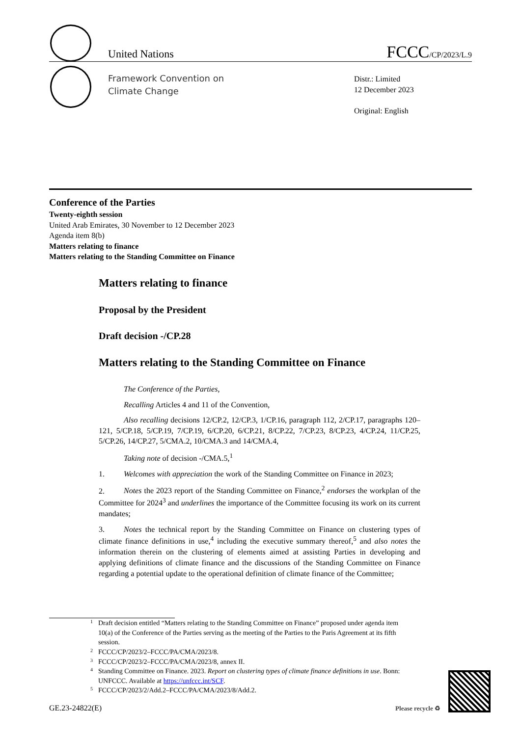United Nations
FCCC/CP/2023/L.9
Framework Convention on
Climate Change
Distr.: Limited
12 December 2023
Original: English
Conference of the Parties
Twenty-eighth session
United Arab Emirates, 30 November to 12 December 2023
Agenda item 8(b)
Matters relating to finance
Matters relating to the Standing Committee on Finance
Matters relating to finance
Proposal by the President
Draft decision -/CP.28
Matters relating to the Standing Committee on Finance
The Conference of the Parties,
Recalling Articles 4 and 11 of the Convention,
Also recalling decisions 12/CP.2, 12/CP.3, 1/CP.16, paragraph 112, 2/CP.17, paragraphs 120–121, 5/CP.18, 5/CP.19, 7/CP.19, 6/CP.20, 6/CP.21, 8/CP.22, 7/CP.23, 8/CP.23, 4/CP.24, 11/CP.25, 5/CP.26, 14/CP.27, 5/CMA.2, 10/CMA.3 and 14/CMA.4,
Taking note of decision -/CMA.5,<sup>1</sup>
1. Welcomes with appreciation the work of the Standing Committee on Finance in 2023;
2. Notes the 2023 report of the Standing Committee on Finance,<sup>2</sup> endorses the workplan of the Committee for 2024<sup>3</sup> and underlines the importance of the Committee focusing its work on its current mandates;
3. Notes the technical report by the Standing Committee on Finance on clustering types of climate finance definitions in use,<sup>4</sup> including the executive summary thereof,<sup>5</sup> and also notes the information therein on the clustering of elements aimed at assisting Parties in developing and applying definitions of climate finance and the discussions of the Standing Committee on Finance regarding a potential update to the operational definition of climate finance of the Committee;
1 Draft decision entitled “Matters relating to the Standing Committee on Finance” proposed under agenda item 10(a) of the Conference of the Parties serving as the meeting of the Parties to the Paris Agreement at its fifth session.
2 FCCC/CP/2023/2–FCCC/PA/CMA/2023/8.
3 FCCC/CP/2023/2–FCCC/PA/CMA/2023/8, annex II.
4 Standing Committee on Finance. 2023. Report on clustering types of climate finance definitions in use. Bonn: UNFCCC. Available at https://unfccc.int/SCF.
5 FCCC/CP/2023/2/Add.2–FCCC/PA/CMA/2023/8/Add.2.
GE.23-24822(E) Please recycle ♻